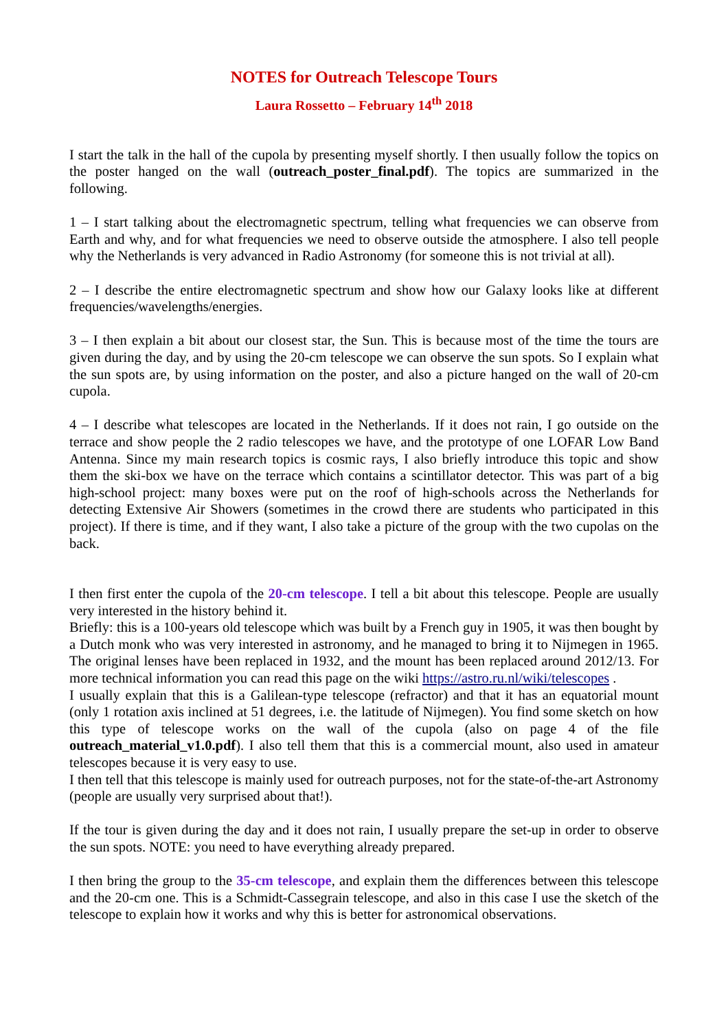NOTES for Outreach Telescope Tours
Laura Rossetto – February 14<sup>th</sup> 2018
I start the talk in the hall of the cupola by presenting myself shortly. I then usually follow the topics on the poster hanged on the wall (outreach_poster_final.pdf). The topics are summarized in the following.
1 – I start talking about the electromagnetic spectrum, telling what frequencies we can observe from Earth and why, and for what frequencies we need to observe outside the atmosphere. I also tell people why the Netherlands is very advanced in Radio Astronomy (for someone this is not trivial at all).
2 – I describe the entire electromagnetic spectrum and show how our Galaxy looks like at different frequencies/wavelengths/energies.
3 – I then explain a bit about our closest star, the Sun. This is because most of the time the tours are given during the day, and by using the 20-cm telescope we can observe the sun spots. So I explain what the sun spots are, by using information on the poster, and also a picture hanged on the wall of 20-cm cupola.
4 – I describe what telescopes are located in the Netherlands. If it does not rain, I go outside on the terrace and show people the 2 radio telescopes we have, and the prototype of one LOFAR Low Band Antenna. Since my main research topics is cosmic rays, I also briefly introduce this topic and show them the ski-box we have on the terrace which contains a scintillator detector. This was part of a big high-school project: many boxes were put on the roof of high-schools across the Netherlands for detecting Extensive Air Showers (sometimes in the crowd there are students who participated in this project). If there is time, and if they want, I also take a picture of the group with the two cupolas on the back.
I then first enter the cupola of the 20-cm telescope. I tell a bit about this telescope. People are usually very interested in the history behind it.
Briefly: this is a 100-years old telescope which was built by a French guy in 1905, it was then bought by a Dutch monk who was very interested in astronomy, and he managed to bring it to Nijmegen in 1965. The original lenses have been replaced in 1932, and the mount has been replaced around 2012/13. For more technical information you can read this page on the wiki https://astro.ru.nl/wiki/telescopes .
I usually explain that this is a Galilean-type telescope (refractor) and that it has an equatorial mount (only 1 rotation axis inclined at 51 degrees, i.e. the latitude of Nijmegen). You find some sketch on how this type of telescope works on the wall of the cupola (also on page 4 of the file outreach_material_v1.0.pdf). I also tell them that this is a commercial mount, also used in amateur telescopes because it is very easy to use.
I then tell that this telescope is mainly used for outreach purposes, not for the state-of-the-art Astronomy (people are usually very surprised about that!).
If the tour is given during the day and it does not rain, I usually prepare the set-up in order to observe the sun spots. NOTE: you need to have everything already prepared.
I then bring the group to the 35-cm telescope, and explain them the differences between this telescope and the 20-cm one. This is a Schmidt-Cassegrain telescope, and also in this case I use the sketch of the telescope to explain how it works and why this is better for astronomical observations.